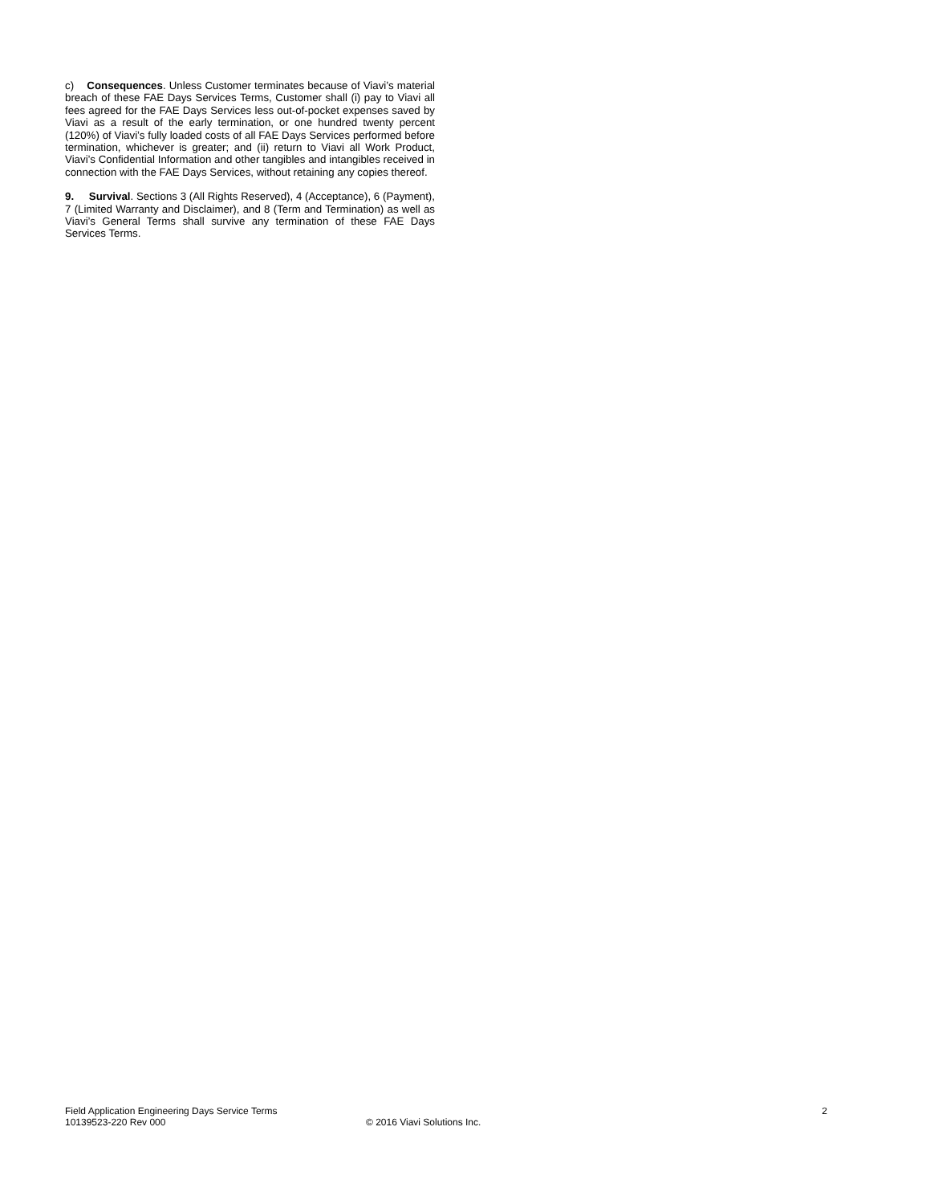c) Consequences. Unless Customer terminates because of Viavi’s material breach of these FAE Days Services Terms, Customer shall (i) pay to Viavi all fees agreed for the FAE Days Services less out-of-pocket expenses saved by Viavi as a result of the early termination, or one hundred twenty percent (120%) of Viavi’s fully loaded costs of all FAE Days Services performed before termination, whichever is greater; and (ii) return to Viavi all Work Product, Viavi’s Confidential Information and other tangibles and intangibles received in connection with the FAE Days Services, without retaining any copies thereof.
9. Survival. Sections 3 (All Rights Reserved), 4 (Acceptance), 6 (Payment), 7 (Limited Warranty and Disclaimer), and 8 (Term and Termination) as well as Viavi’s General Terms shall survive any termination of these FAE Days Services Terms.
Field Application Engineering Days Service Terms 2
10139523-220 Rev 000 © 2016 Viavi Solutions Inc.